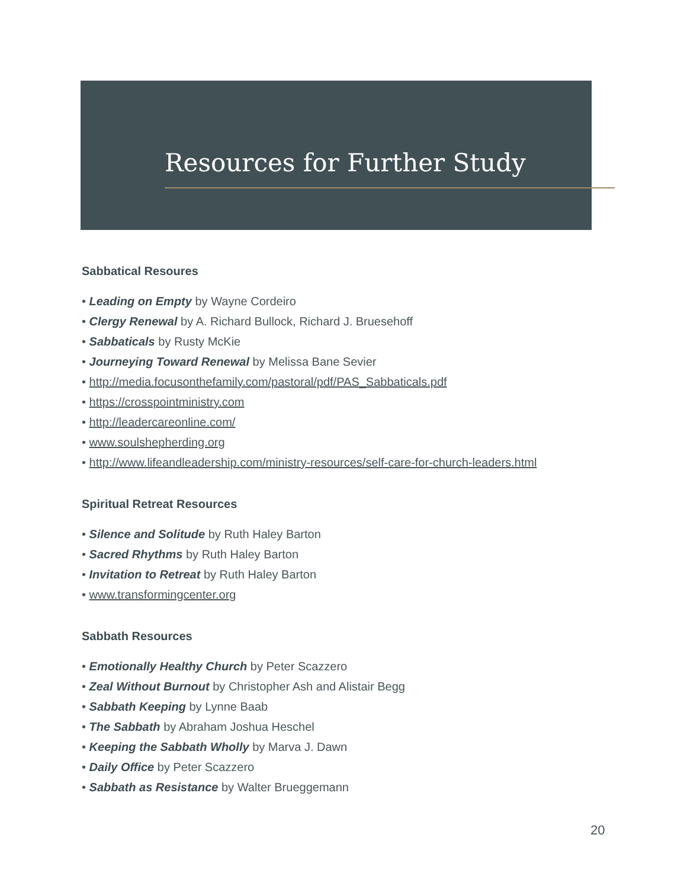Resources for Further Study
Sabbatical Resoures
• Leading on Empty by Wayne Cordeiro
• Clergy Renewal by A. Richard Bullock, Richard J. Bruesehoff
• Sabbaticals by Rusty McKie
• Journeying Toward Renewal by Melissa Bane Sevier
• http://media.focusonthefamily.com/pastoral/pdf/PAS_Sabbaticals.pdf
• https://crosspointministry.com
• http://leadercareonline.com/
• www.soulshepherding.org
• http://www.lifeandleadership.com/ministry-resources/self-care-for-church-leaders.html
Spiritual Retreat Resources
• Silence and Solitude by Ruth Haley Barton
• Sacred Rhythms by Ruth Haley Barton
• Invitation to Retreat by Ruth Haley Barton
• www.transformingcenter.org
Sabbath Resources
• Emotionally Healthy Church by Peter Scazzero
• Zeal Without Burnout by Christopher Ash and Alistair Begg
• Sabbath Keeping by Lynne Baab
• The Sabbath by Abraham Joshua Heschel
• Keeping the Sabbath Wholly by Marva J. Dawn
• Daily Office by Peter Scazzero
• Sabbath as Resistance by Walter Brueggemann
20